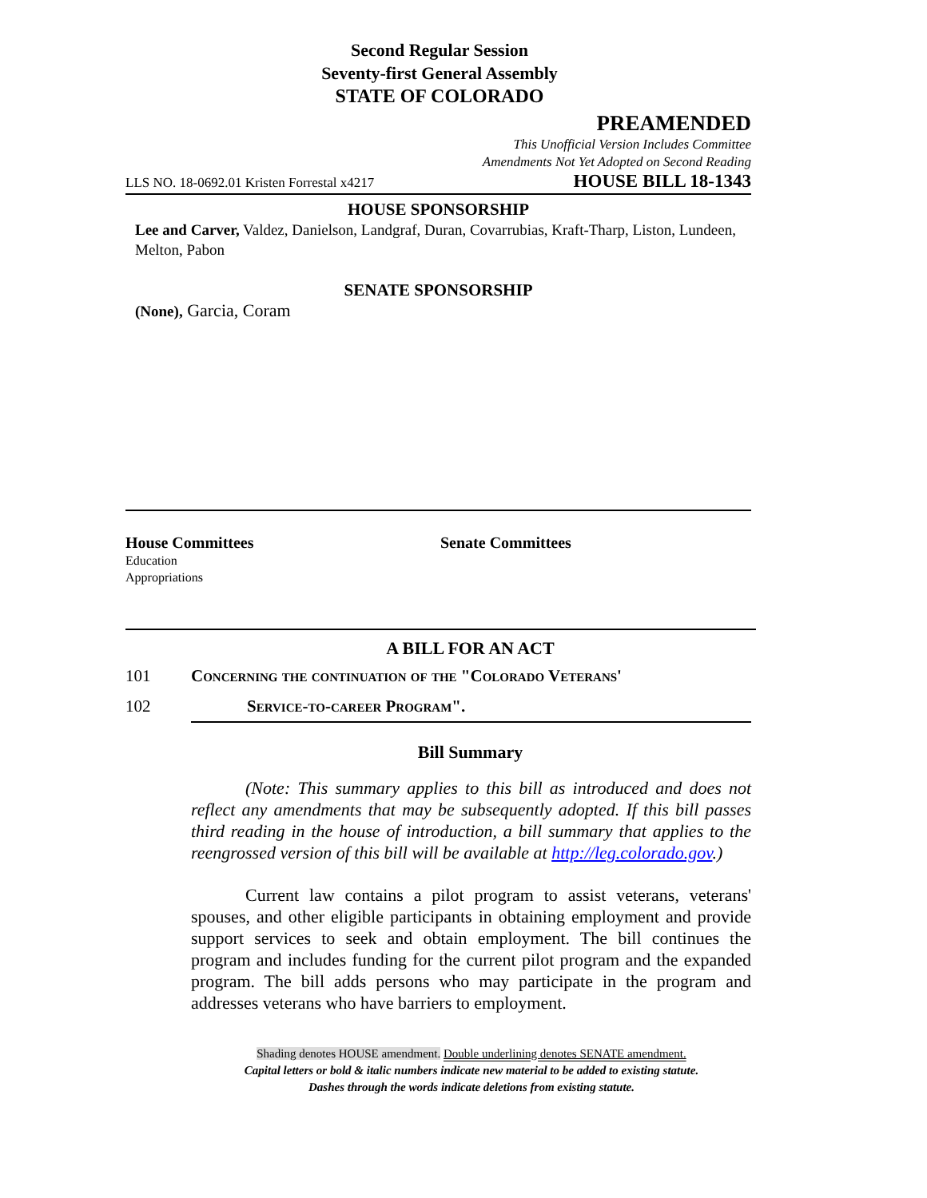Second Regular Session
Seventy-first General Assembly
STATE OF COLORADO
PREAMENDED
This Unofficial Version Includes Committee
Amendments Not Yet Adopted on Second Reading
LLS NO. 18-0692.01 Kristen Forrestal x4217 HOUSE BILL 18-1343
HOUSE SPONSORSHIP
Lee and Carver, Valdez, Danielson, Landgraf, Duran, Covarrubias, Kraft-Tharp, Liston, Lundeen, Melton, Pabon
SENATE SPONSORSHIP
(None), Garcia, Coram
House Committees
Education
Appropriations
Senate Committees
A BILL FOR AN ACT
101 Concerning the continuation of the "Colorado Veterans'
102 Service-to-career Program".
Bill Summary
(Note: This summary applies to this bill as introduced and does not reflect any amendments that may be subsequently adopted. If this bill passes third reading in the house of introduction, a bill summary that applies to the reengrossed version of this bill will be available at http://leg.colorado.gov.)
Current law contains a pilot program to assist veterans, veterans' spouses, and other eligible participants in obtaining employment and provide support services to seek and obtain employment. The bill continues the program and includes funding for the current pilot program and the expanded program. The bill adds persons who may participate in the program and addresses veterans who have barriers to employment.
Shading denotes HOUSE amendment. Double underlining denotes SENATE amendment.
Capital letters or bold & italic numbers indicate new material to be added to existing statute.
Dashes through the words indicate deletions from existing statute.